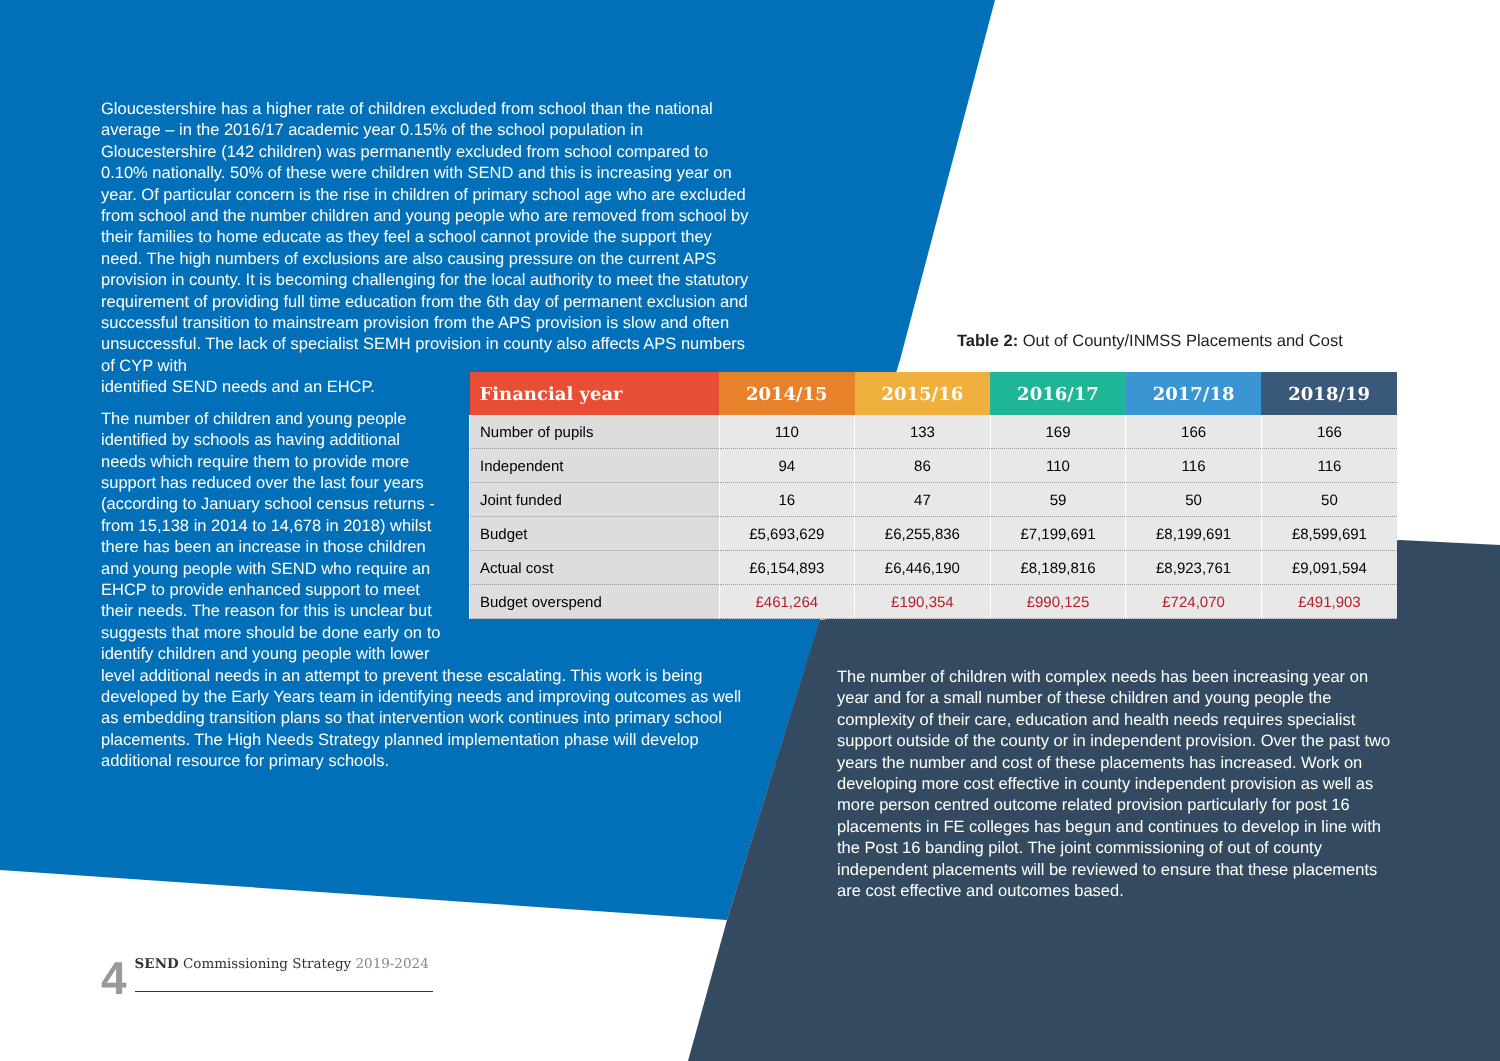Gloucestershire has a higher rate of children excluded from school than the national average – in the 2016/17 academic year 0.15% of the school population in Gloucestershire (142 children) was permanently excluded from school compared to 0.10% nationally. 50% of these were children with SEND and this is increasing year on year. Of particular concern is the rise in children of primary school age who are excluded from school and the number children and young people who are removed from school by their families to home educate as they feel a school cannot provide the support they need. The high numbers of exclusions are also causing pressure on the current APS provision in county. It is becoming challenging for the local authority to meet the statutory requirement of providing full time education from the 6th day of permanent exclusion and successful transition to mainstream provision from the APS provision is slow and often unsuccessful. The lack of specialist SEMH provision in county also affects APS numbers of CYP with
identified SEND needs and an EHCP.
The number of children and young people
identified by schools as having additional
needs which require them to provide more
support has reduced over the last four years
(according to January school census returns -
from 15,138 in 2014 to 14,678 in 2018) whilst
there has been an increase in those children
and young people with SEND who require an
EHCP to provide enhanced support to meet
their needs. The reason for this is unclear but
suggests that more should be done early on to
identify children and young people with lower
level additional needs in an attempt to prevent these escalating. This work is being developed by the Early Years team in identifying needs and improving outcomes as well as embedding transition plans so that intervention work continues into primary school placements. The High Needs Strategy planned implementation phase will develop additional resource for primary schools.
Table 2: Out of County/INMSS Placements and Cost
| Financial year | 2014/15 | 2015/16 | 2016/17 | 2017/18 | 2018/19 |
| --- | --- | --- | --- | --- | --- |
| Number of pupils | 110 | 133 | 169 | 166 | 166 |
| Independent | 94 | 86 | 110 | 116 | 116 |
| Joint funded | 16 | 47 | 59 | 50 | 50 |
| Budget | £5,693,629 | £6,255,836 | £7,199,691 | £8,199,691 | £8,599,691 |
| Actual cost | £6,154,893 | £6,446,190 | £8,189,816 | £8,923,761 | £9,091,594 |
| Budget overspend | £461,264 | £190,354 | £990,125 | £724,070 | £491,903 |
The number of children with complex needs has been increasing year on year and for a small number of these children and young people the complexity of their care, education and health needs requires specialist support outside of the county or in independent provision. Over the past two years the number and cost of these placements has increased. Work on developing more cost effective in county independent provision as well as more person centred outcome related provision particularly for post 16 placements in FE colleges has begun and continues to develop in line with the Post 16 banding pilot. The joint commissioning of out of county independent placements will be reviewed to ensure that these placements are cost effective and outcomes based.
4
SEND Commissioning Strategy 2019-2024